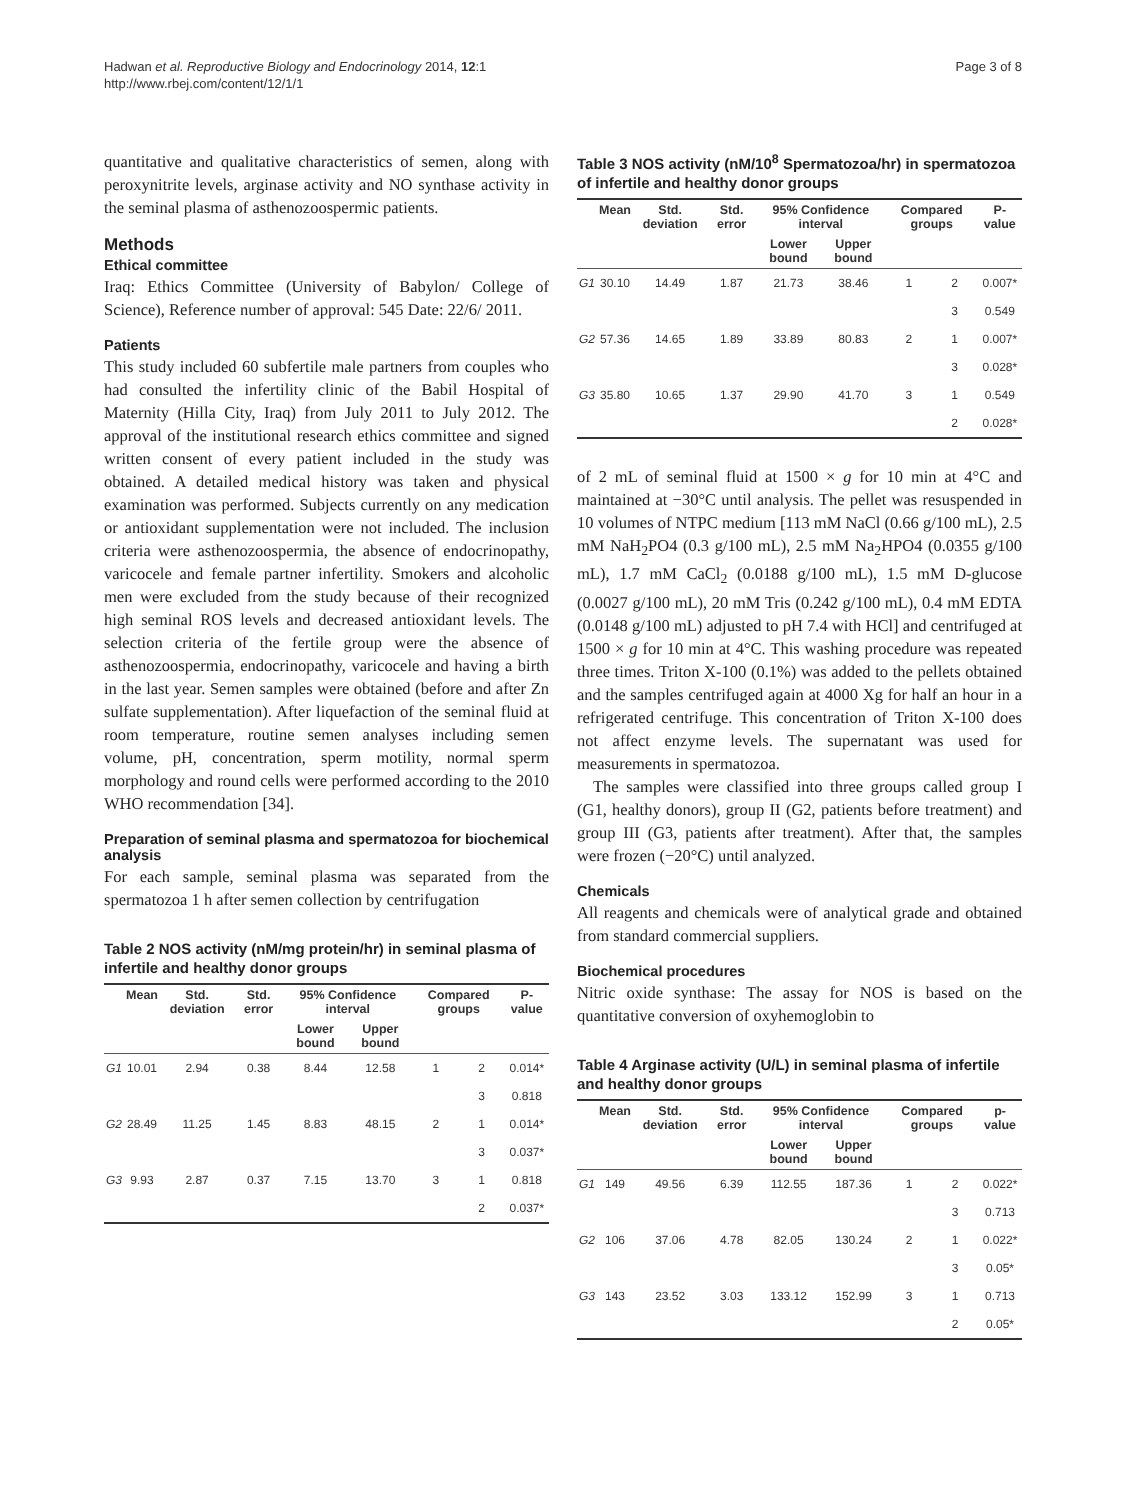Hadwan et al. Reproductive Biology and Endocrinology 2014, 12:1
http://www.rbej.com/content/12/1/1
Page 3 of 8
quantitative and qualitative characteristics of semen, along with peroxynitrite levels, arginase activity and NO synthase activity in the seminal plasma of asthenozoospermic patients.
Methods
Ethical committee
Iraq: Ethics Committee (University of Babylon/ College of Science), Reference number of approval: 545 Date: 22/6/ 2011.
Patients
This study included 60 subfertile male partners from couples who had consulted the infertility clinic of the Babil Hospital of Maternity (Hilla City, Iraq) from July 2011 to July 2012. The approval of the institutional research ethics committee and signed written consent of every patient included in the study was obtained. A detailed medical history was taken and physical examination was performed. Subjects currently on any medication or antioxidant supplementation were not included. The inclusion criteria were asthenozoospermia, the absence of endocrinopathy, varicocele and female partner infertility. Smokers and alcoholic men were excluded from the study because of their recognized high seminal ROS levels and decreased antioxidant levels. The selection criteria of the fertile group were the absence of asthenozoospermia, endocrinopathy, varicocele and having a birth in the last year. Semen samples were obtained (before and after Zn sulfate supplementation). After liquefaction of the seminal fluid at room temperature, routine semen analyses including semen volume, pH, concentration, sperm motility, normal sperm morphology and round cells were performed according to the 2010 WHO recommendation [34].
Preparation of seminal plasma and spermatozoa for biochemical analysis
For each sample, seminal plasma was separated from the spermatozoa 1 h after semen collection by centrifugation
Table 2 NOS activity (nM/mg protein/hr) in seminal plasma of infertile and healthy donor groups
| | Mean | Std. deviation | Std. error | 95% Confidence interval | | Compared groups | | P-value |
| --- | --- | --- | --- | --- | --- | --- | --- | --- |
| | | | | Lower bound | Upper bound | | | |
| G1 | 10.01 | 2.94 | 0.38 | 8.44 | 12.58 | 1 | 2 | 0.014* |
| | | | | | | | 3 | 0.818 |
| G2 | 28.49 | 11.25 | 1.45 | 8.83 | 48.15 | 2 | 1 | 0.014* |
| | | | | | | | 3 | 0.037* |
| G3 | 9.93 | 2.87 | 0.37 | 7.15 | 13.70 | 3 | 1 | 0.818 |
| | | | | | | | 2 | 0.037* |
Table 3 NOS activity (nM/10<sup>8</sup> Spermatozoa/hr) in spermatozoa of infertile and healthy donor groups
| | Mean | Std. deviation | Std. error | 95% Confidence interval | | Compared groups | | P-value |
| --- | --- | --- | --- | --- | --- | --- | --- | --- |
| | | | | Lower bound | Upper bound | | | |
| G1 | 30.10 | 14.49 | 1.87 | 21.73 | 38.46 | 1 | 2 | 0.007* |
| | | | | | | | 3 | 0.549 |
| G2 | 57.36 | 14.65 | 1.89 | 33.89 | 80.83 | 2 | 1 | 0.007* |
| | | | | | | | 3 | 0.028* |
| G3 | 35.80 | 10.65 | 1.37 | 29.90 | 41.70 | 3 | 1 | 0.549 |
| | | | | | | | 2 | 0.028* |
of 2 mL of seminal fluid at 1500 × g for 10 min at 4°C and maintained at −30°C until analysis. The pellet was resuspended in 10 volumes of NTPC medium [113 mM NaCl (0.66 g/100 mL), 2.5 mM NaH<sub>2</sub>PO4 (0.3 g/100 mL), 2.5 mM Na<sub>2</sub>HPO4 (0.0355 g/100 mL), 1.7 mM CaCl<sub>2</sub> (0.0188 g/100 mL), 1.5 mM D-glucose (0.0027 g/100 mL), 20 mM Tris (0.242 g/100 mL), 0.4 mM EDTA (0.0148 g/100 mL) adjusted to pH 7.4 with HCl] and centrifuged at 1500 × g for 10 min at 4°C. This washing procedure was repeated three times. Triton X-100 (0.1%) was added to the pellets obtained and the samples centrifuged again at 4000 Xg for half an hour in a refrigerated centrifuge. This concentration of Triton X-100 does not affect enzyme levels. The supernatant was used for measurements in spermatozoa.
The samples were classified into three groups called group I (G1, healthy donors), group II (G2, patients before treatment) and group III (G3, patients after treatment). After that, the samples were frozen (−20°C) until analyzed.
Chemicals
All reagents and chemicals were of analytical grade and obtained from standard commercial suppliers.
Biochemical procedures
Nitric oxide synthase: The assay for NOS is based on the quantitative conversion of oxyhemoglobin to
Table 4 Arginase activity (U/L) in seminal plasma of infertile and healthy donor groups
| | Mean | Std. deviation | Std. error | 95% Confidence interval | | Compared groups | | p-value |
| --- | --- | --- | --- | --- | --- | --- | --- | --- |
| | | | | Lower bound | Upper bound | | | |
| G1 | 149 | 49.56 | 6.39 | 112.55 | 187.36 | 1 | 2 | 0.022* |
| | | | | | | | 3 | 0.713 |
| G2 | 106 | 37.06 | 4.78 | 82.05 | 130.24 | 2 | 1 | 0.022* |
| | | | | | | | 3 | 0.05* |
| G3 | 143 | 23.52 | 3.03 | 133.12 | 152.99 | 3 | 1 | 0.713 |
| | | | | | | | 2 | 0.05* |